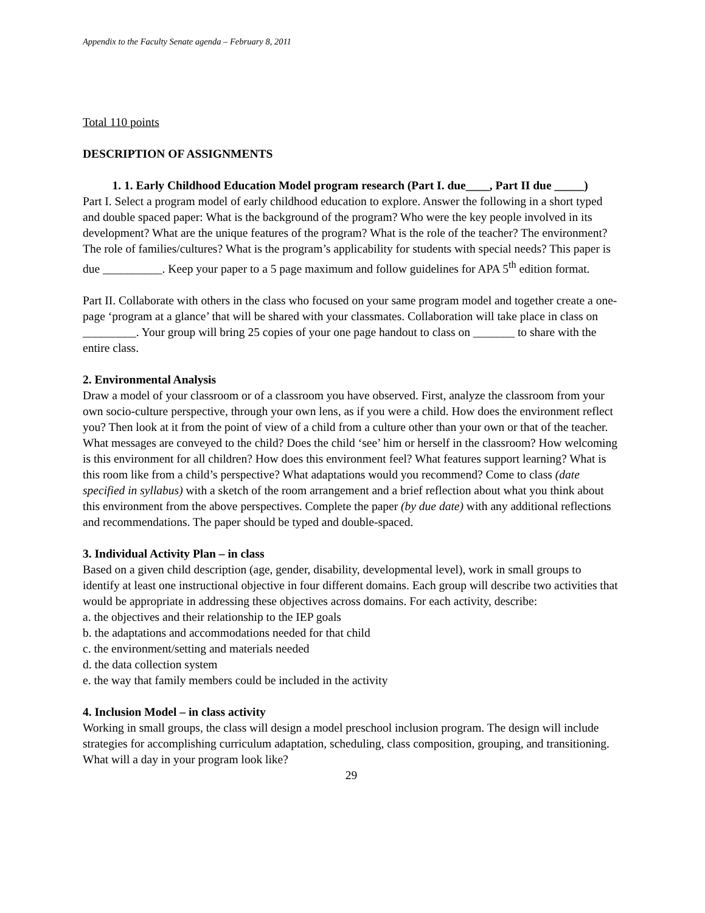Appendix to the Faculty Senate agenda – February 8, 2011
Total 110 points
DESCRIPTION OF ASSIGNMENTS
1. 1. Early Childhood Education Model program research (Part I. due____, Part II due _____)
Part I. Select a program model of early childhood education to explore. Answer the following in a short typed and double spaced paper: What is the background of the program? Who were the key people involved in its development? What are the unique features of the program? What is the role of the teacher? The environment? The role of families/cultures? What is the program’s applicability for students with special needs? This paper is due __________. Keep your paper to a 5 page maximum and follow guidelines for APA 5<sup>th</sup> edition format.
Part II. Collaborate with others in the class who focused on your same program model and together create a one-page ‘program at a glance’ that will be shared with your classmates. Collaboration will take place in class on _________. Your group will bring 25 copies of your one page handout to class on _______ to share with the entire class.
2. Environmental Analysis
Draw a model of your classroom or of a classroom you have observed. First, analyze the classroom from your own socio-culture perspective, through your own lens, as if you were a child. How does the environment reflect you? Then look at it from the point of view of a child from a culture other than your own or that of the teacher. What messages are conveyed to the child? Does the child ‘see’ him or herself in the classroom? How welcoming is this environment for all children? How does this environment feel? What features support learning? What is this room like from a child’s perspective? What adaptations would you recommend? Come to class (date specified in syllabus) with a sketch of the room arrangement and a brief reflection about what you think about this environment from the above perspectives. Complete the paper (by due date) with any additional reflections and recommendations. The paper should be typed and double-spaced.
3. Individual Activity Plan – in class
Based on a given child description (age, gender, disability, developmental level), work in small groups to identify at least one instructional objective in four different domains. Each group will describe two activities that would be appropriate in addressing these objectives across domains. For each activity, describe:
a. the objectives and their relationship to the IEP goals
b. the adaptations and accommodations needed for that child
c. the environment/setting and materials needed
d. the data collection system
e. the way that family members could be included in the activity
4. Inclusion Model – in class activity
Working in small groups, the class will design a model preschool inclusion program. The design will include strategies for accomplishing curriculum adaptation, scheduling, class composition, grouping, and transitioning. What will a day in your program look like?
29